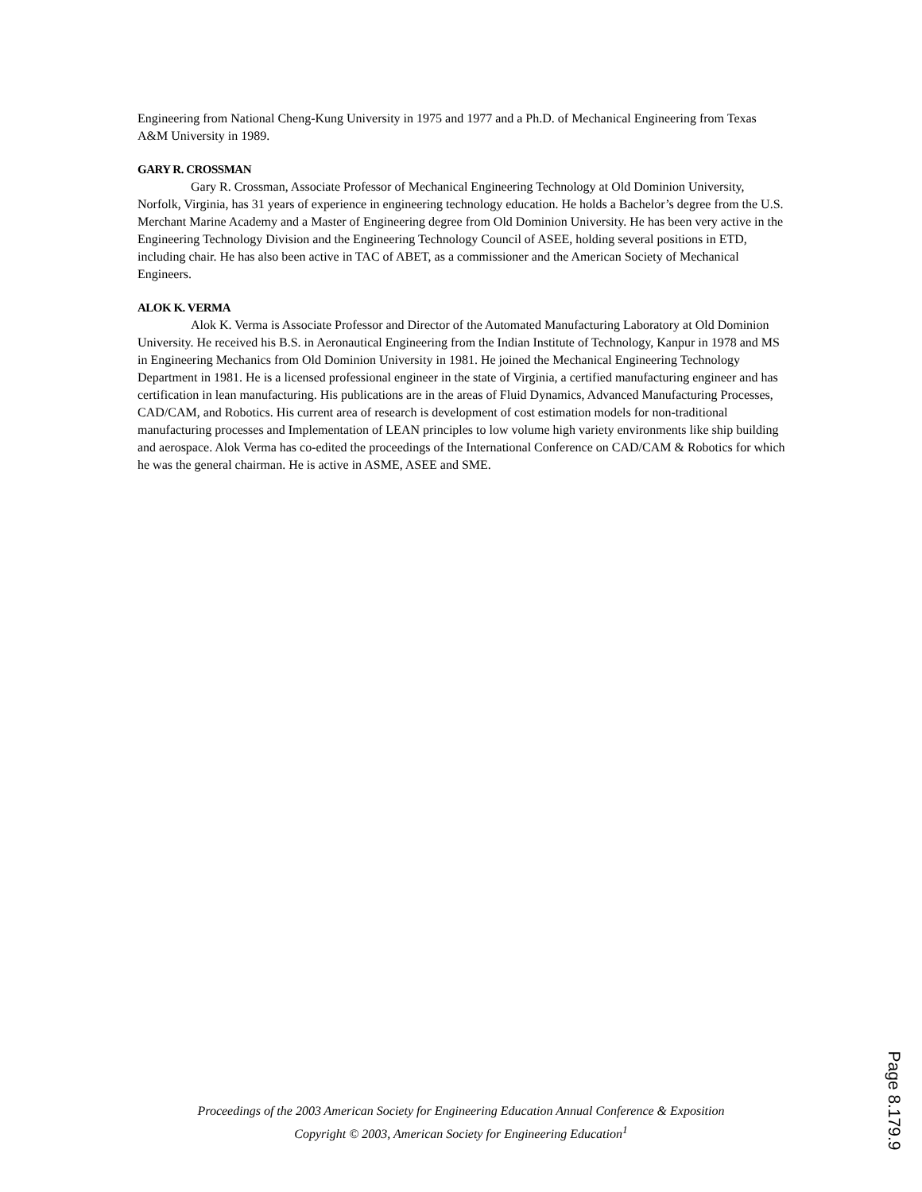Engineering from National Cheng-Kung University in 1975 and 1977 and a Ph.D. of Mechanical Engineering from Texas A&M University in 1989.
GARY R. CROSSMAN
Gary R. Crossman, Associate Professor of Mechanical Engineering Technology at Old Dominion University, Norfolk, Virginia, has 31 years of experience in engineering technology education. He holds a Bachelor’s degree from the U.S. Merchant Marine Academy and a Master of Engineering degree from Old Dominion University. He has been very active in the Engineering Technology Division and the Engineering Technology Council of ASEE, holding several positions in ETD, including chair. He has also been active in TAC of ABET, as a commissioner and the American Society of Mechanical Engineers.
ALOK K. VERMA
Alok K. Verma is Associate Professor and Director of the Automated Manufacturing Laboratory at Old Dominion University. He received his B.S. in Aeronautical Engineering from the Indian Institute of Technology, Kanpur in 1978 and MS in Engineering Mechanics from Old Dominion University in 1981. He joined the Mechanical Engineering Technology Department in 1981. He is a licensed professional engineer in the state of Virginia, a certified manufacturing engineer and has certification in lean manufacturing. His publications are in the areas of Fluid Dynamics, Advanced Manufacturing Processes, CAD/CAM, and Robotics. His current area of research is development of cost estimation models for non-traditional manufacturing processes and Implementation of LEAN principles to low volume high variety environments like ship building and aerospace. Alok Verma has co-edited the proceedings of the International Conference on CAD/CAM & Robotics for which he was the general chairman. He is active in ASME, ASEE and SME.
Proceedings of the 2003 American Society for Engineering Education Annual Conference & Exposition
Copyright © 2003, American Society for Engineering Education<sup>1</sup>
Page 8.179.9